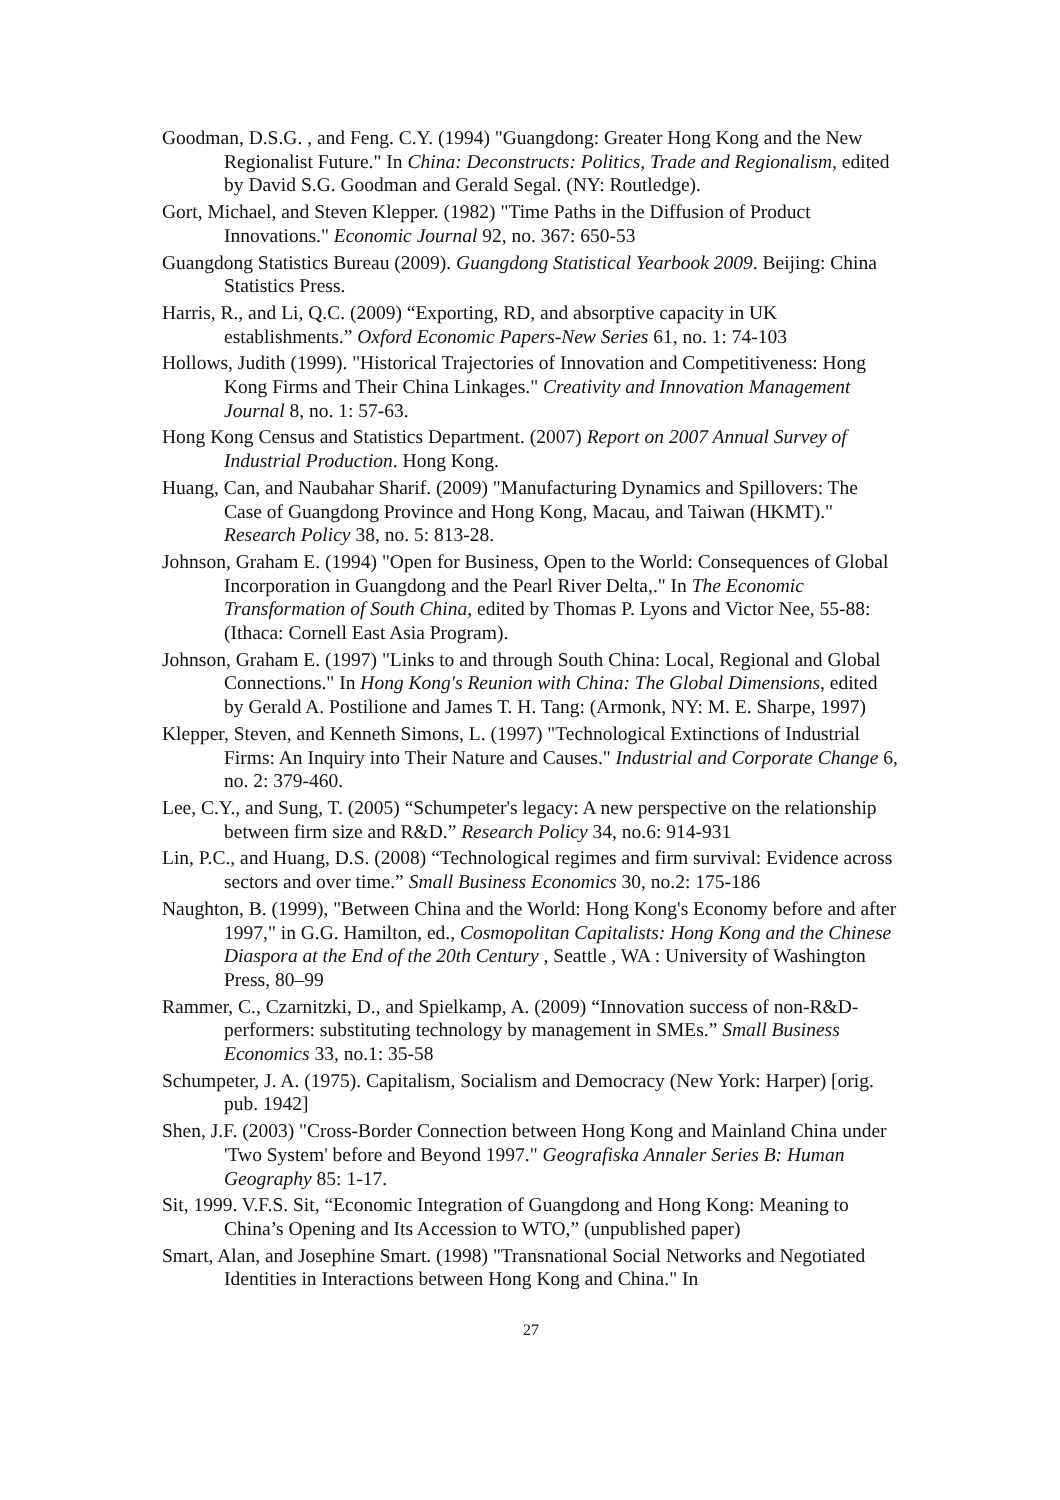Goodman, D.S.G. , and Feng. C.Y. (1994) "Guangdong: Greater Hong Kong and the New Regionalist Future." In China: Deconstructs: Politics, Trade and Regionalism, edited by David S.G. Goodman and Gerald Segal. (NY: Routledge).
Gort, Michael, and Steven Klepper. (1982) "Time Paths in the Diffusion of Product Innovations." Economic Journal 92, no. 367: 650-53
Guangdong Statistics Bureau (2009). Guangdong Statistical Yearbook 2009. Beijing: China Statistics Press.
Harris, R., and Li, Q.C. (2009) “Exporting, RD, and absorptive capacity in UK establishments.” Oxford Economic Papers-New Series 61, no. 1: 74-103
Hollows, Judith (1999). "Historical Trajectories of Innovation and Competitiveness: Hong Kong Firms and Their China Linkages." Creativity and Innovation Management Journal 8, no. 1: 57-63.
Hong Kong Census and Statistics Department. (2007) Report on 2007 Annual Survey of Industrial Production. Hong Kong.
Huang, Can, and Naubahar Sharif. (2009) "Manufacturing Dynamics and Spillovers: The Case of Guangdong Province and Hong Kong, Macau, and Taiwan (HKMT)." Research Policy 38, no. 5: 813-28.
Johnson, Graham E. (1994) "Open for Business, Open to the World: Consequences of Global Incorporation in Guangdong and the Pearl River Delta,." In The Economic Transformation of South China, edited by Thomas P. Lyons and Victor Nee, 55-88: (Ithaca: Cornell East Asia Program).
Johnson, Graham E. (1997) "Links to and through South China: Local, Regional and Global Connections." In Hong Kong's Reunion with China: The Global Dimensions, edited by Gerald A. Postilione and James T. H. Tang: (Armonk, NY: M. E. Sharpe, 1997)
Klepper, Steven, and Kenneth Simons, L. (1997) "Technological Extinctions of Industrial Firms: An Inquiry into Their Nature and Causes." Industrial and Corporate Change 6, no. 2: 379-460.
Lee, C.Y., and Sung, T. (2005) “Schumpeter's legacy: A new perspective on the relationship between firm size and R&D.” Research Policy 34, no.6: 914-931
Lin, P.C., and Huang, D.S. (2008) “Technological regimes and firm survival: Evidence across sectors and over time.” Small Business Economics 30, no.2: 175-186
Naughton, B. (1999), "Between China and the World: Hong Kong's Economy before and after 1997," in G.G. Hamilton, ed., Cosmopolitan Capitalists: Hong Kong and the Chinese Diaspora at the End of the 20th Century , Seattle , WA : University of Washington Press, 80–99
Rammer, C., Czarnitzki, D., and Spielkamp, A. (2009) “Innovation success of non-R&D-performers: substituting technology by management in SMEs.” Small Business Economics 33, no.1: 35-58
Schumpeter, J. A. (1975). Capitalism, Socialism and Democracy (New York: Harper) [orig. pub. 1942]
Shen, J.F. (2003) "Cross-Border Connection between Hong Kong and Mainland China under 'Two System' before and Beyond 1997." Geografiska Annaler Series B: Human Geography 85: 1-17.
Sit, 1999. V.F.S. Sit, “Economic Integration of Guangdong and Hong Kong: Meaning to China’s Opening and Its Accession to WTO,” (unpublished paper)
Smart, Alan, and Josephine Smart. (1998) "Transnational Social Networks and Negotiated Identities in Interactions between Hong Kong and China." In
27